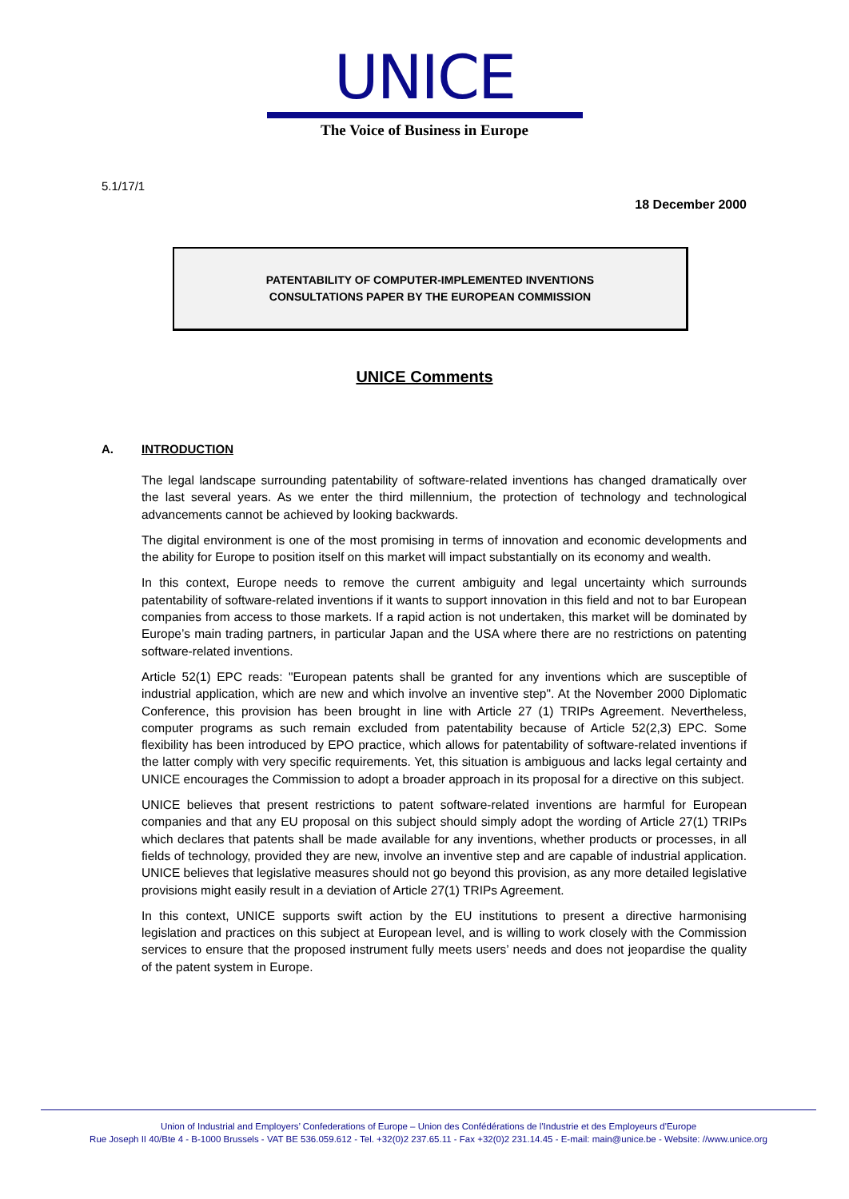UNICE
The Voice of Business in Europe
5.1/17/1
18 December 2000
PATENTABILITY OF COMPUTER-IMPLEMENTED INVENTIONS
CONSULTATIONS PAPER BY THE EUROPEAN COMMISSION
UNICE Comments
A. INTRODUCTION
The legal landscape surrounding patentability of software-related inventions has changed dramatically over the last several years. As we enter the third millennium, the protection of technology and technological advancements cannot be achieved by looking backwards.
The digital environment is one of the most promising in terms of innovation and economic developments and the ability for Europe to position itself on this market will impact substantially on its economy and wealth.
In this context, Europe needs to remove the current ambiguity and legal uncertainty which surrounds patentability of software-related inventions if it wants to support innovation in this field and not to bar European companies from access to those markets. If a rapid action is not undertaken, this market will be dominated by Europe’s main trading partners, in particular Japan and the USA where there are no restrictions on patenting software-related inventions.
Article 52(1) EPC reads: "European patents shall be granted for any inventions which are susceptible of industrial application, which are new and which involve an inventive step". At the November 2000 Diplomatic Conference, this provision has been brought in line with Article 27 (1) TRIPs Agreement. Nevertheless, computer programs as such remain excluded from patentability because of Article 52(2,3) EPC. Some flexibility has been introduced by EPO practice, which allows for patentability of software-related inventions if the latter comply with very specific requirements. Yet, this situation is ambiguous and lacks legal certainty and UNICE encourages the Commission to adopt a broader approach in its proposal for a directive on this subject.
UNICE believes that present restrictions to patent software-related inventions are harmful for European companies and that any EU proposal on this subject should simply adopt the wording of Article 27(1) TRIPs which declares that patents shall be made available for any inventions, whether products or processes, in all fields of technology, provided they are new, involve an inventive step and are capable of industrial application. UNICE believes that legislative measures should not go beyond this provision, as any more detailed legislative provisions might easily result in a deviation of Article 27(1) TRIPs Agreement.
In this context, UNICE supports swift action by the EU institutions to present a directive harmonising legislation and practices on this subject at European level, and is willing to work closely with the Commission services to ensure that the proposed instrument fully meets users’ needs and does not jeopardise the quality of the patent system in Europe.
Union of Industrial and Employers’ Confederations of Europe – Union des Confédérations de l'Industrie et des Employeurs d'Europe
Rue Joseph II 40/Bte 4 - B-1000 Brussels - VAT BE 536.059.612 - Tel. +32(0)2 237.65.11 - Fax +32(0)2 231.14.45 - E-mail: main@unice.be - Website: //www.unice.org